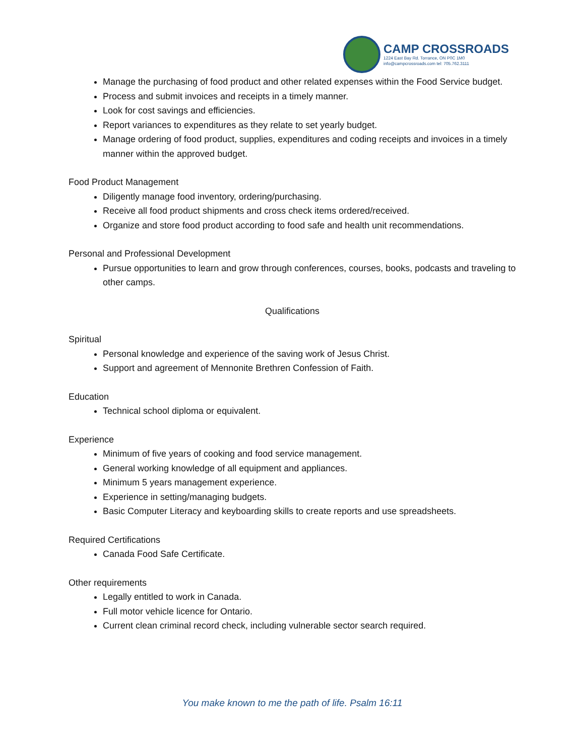CAMP CROSSROADS
1224 East Bay Rd. Torrance, ON P0C 1M0
info@campcrossroads.com tel: 705.762.3111
Manage the purchasing of food product and other related expenses within the Food Service budget.
Process and submit invoices and receipts in a timely manner.
Look for cost savings and efficiencies.
Report variances to expenditures as they relate to set yearly budget.
Manage ordering of food product, supplies, expenditures and coding receipts and invoices in a timely manner within the approved budget.
Food Product Management
Diligently manage food inventory, ordering/purchasing.
Receive all food product shipments and cross check items ordered/received.
Organize and store food product according to food safe and health unit recommendations.
Personal and Professional Development
Pursue opportunities to learn and grow through conferences, courses, books, podcasts and traveling to other camps.
Qualifications
Spiritual
Personal knowledge and experience of the saving work of Jesus Christ.
Support and agreement of Mennonite Brethren Confession of Faith.
Education
Technical school diploma or equivalent.
Experience
Minimum of five years of cooking and food service management.
General working knowledge of all equipment and appliances.
Minimum 5 years management experience.
Experience in setting/managing budgets.
Basic Computer Literacy and keyboarding skills to create reports and use spreadsheets.
Required Certifications
Canada Food Safe Certificate.
Other requirements
Legally entitled to work in Canada.
Full motor vehicle licence for Ontario.
Current clean criminal record check, including vulnerable sector search required.
You make known to me the path of life. Psalm 16:11